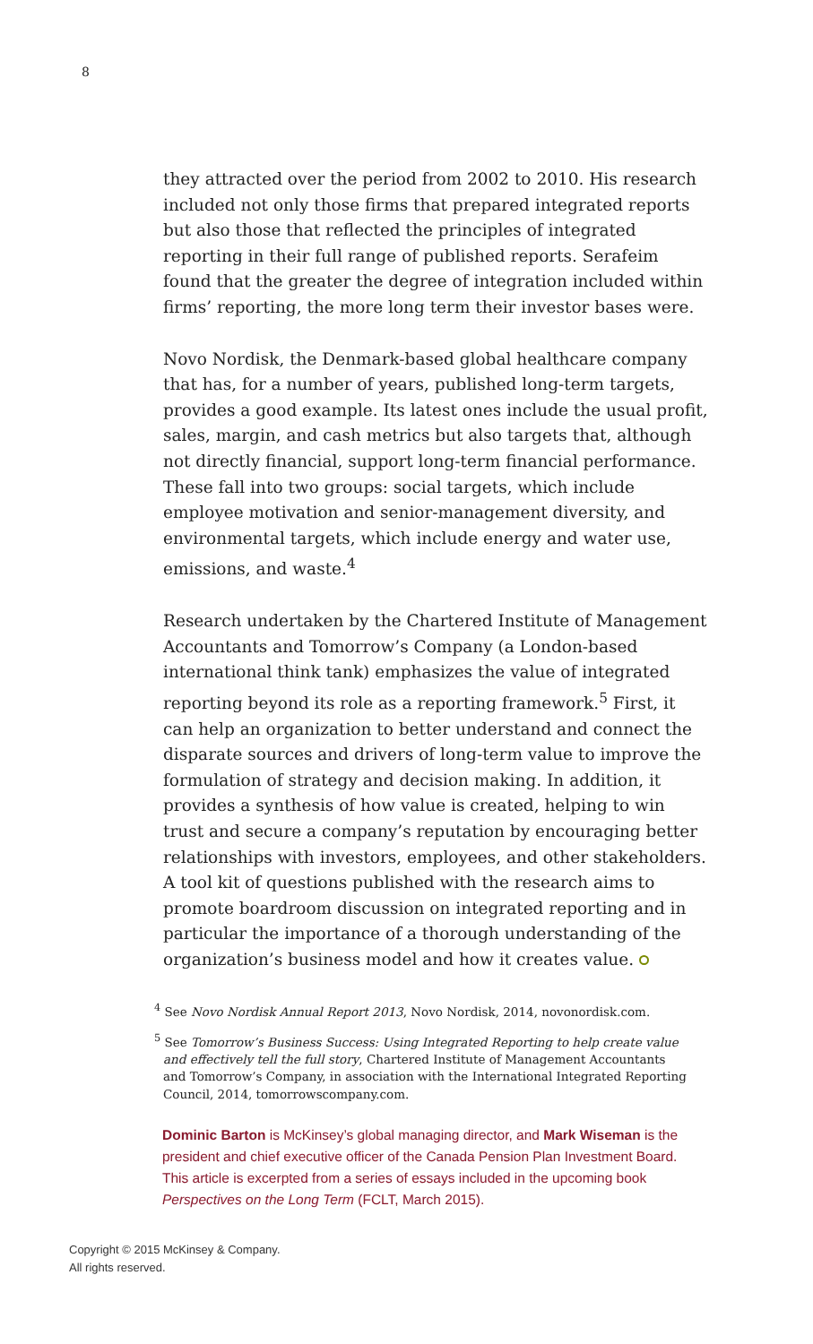8
they attracted over the period from 2002 to 2010. His research included not only those firms that prepared integrated reports but also those that reflected the principles of integrated reporting in their full range of published reports. Serafeim found that the greater the degree of integration included within firms’ reporting, the more long term their investor bases were.
Novo Nordisk, the Denmark-based global healthcare company that has, for a number of years, published long-term targets, provides a good example. Its latest ones include the usual profit, sales, margin, and cash metrics but also targets that, although not directly financial, support long-term financial performance. These fall into two groups: social targets, which include employee motivation and senior-management diversity, and environmental targets, which include energy and water use, emissions, and waste.<sup>4</sup>
Research undertaken by the Chartered Institute of Management Accountants and Tomorrow’s Company (a London-based international think tank) emphasizes the value of integrated reporting beyond its role as a reporting framework.<sup>5</sup> First, it can help an organization to better understand and connect the disparate sources and drivers of long-term value to improve the formulation of strategy and decision making. In addition, it provides a synthesis of how value is created, helping to win trust and secure a company’s reputation by encouraging better relationships with investors, employees, and other stakeholders. A tool kit of questions published with the research aims to promote boardroom discussion on integrated reporting and in particular the importance of a thorough understanding of the organization’s business model and how it creates value.
<sup>4</sup> See Novo Nordisk Annual Report 2013, Novo Nordisk, 2014, novonordisk.com.
<sup>5</sup> See Tomorrow’s Business Success: Using Integrated Reporting to help create value and effectively tell the full story, Chartered Institute of Management Accountants and Tomorrow’s Company, in association with the International Integrated Reporting Council, 2014, tomorrowscompany.com.
Dominic Barton is McKinsey’s global managing director, and Mark Wiseman is the president and chief executive officer of the Canada Pension Plan Investment Board. This article is excerpted from a series of essays included in the upcoming book Perspectives on the Long Term (FCLT, March 2015).
Copyright © 2015 McKinsey & Company.
All rights reserved.